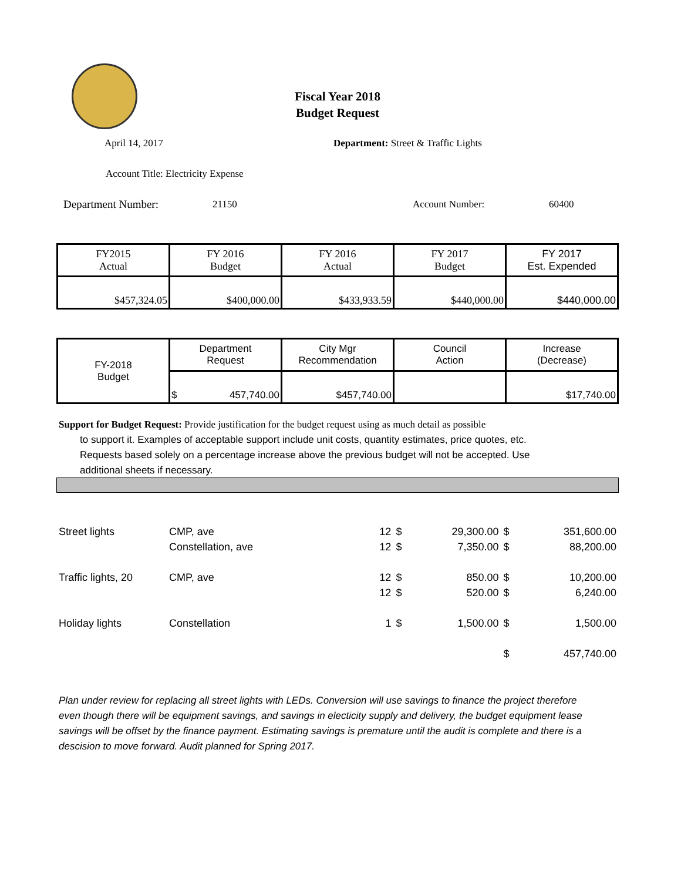Fiscal Year 2018
Budget Request
April 14, 2017
Department: Street & Traffic Lights
Account Title: Electricity Expense
Department Number: 21150 Account Number: 60400
| FY2015 Actual | FY 2016 Budget | FY 2016 Actual | FY 2017 Budget | FY 2017 Est. Expended |
| $457,324.05 | $400,000.00 | $433,933.59 | $440,000.00 | $440,000.00 |
| FY-2018 Budget | Department Request | City Mgr Recommendation | Council Action | Increase (Decrease) |
| | $ 457,740.00 | $457,740.00 | | $17,740.00 |
Support for Budget Request: Provide justification for the budget request using as much detail as possible
to support it. Examples of acceptable support include unit costs, quantity estimates, price quotes, etc.
Requests based solely on a percentage increase above the previous budget will not be accepted. Use
additional sheets if necessary.
| Street lights | CMP, ave | 12 | $ | 29,300.00 | $ | 351,600.00 |
| | Constellation, ave | 12 | $ | 7,350.00 | $ | 88,200.00 |
| Traffic lights, 20 | CMP, ave | 12 | $ | 850.00 | $ | 10,200.00 |
| | | 12 | $ | 520.00 | $ | 6,240.00 |
| Holiday lights | Constellation | 1 | $ | 1,500.00 | $ | 1,500.00 |
| | | | | | $ | 457,740.00 |
Plan under review for replacing all street lights with LEDs. Conversion will use savings to finance the project therefore even though there will be equipment savings, and savings in electicity supply and delivery, the budget equipment lease savings will be offset by the finance payment. Estimating savings is premature until the audit is complete and there is a descision to move forward. Audit planned for Spring 2017.